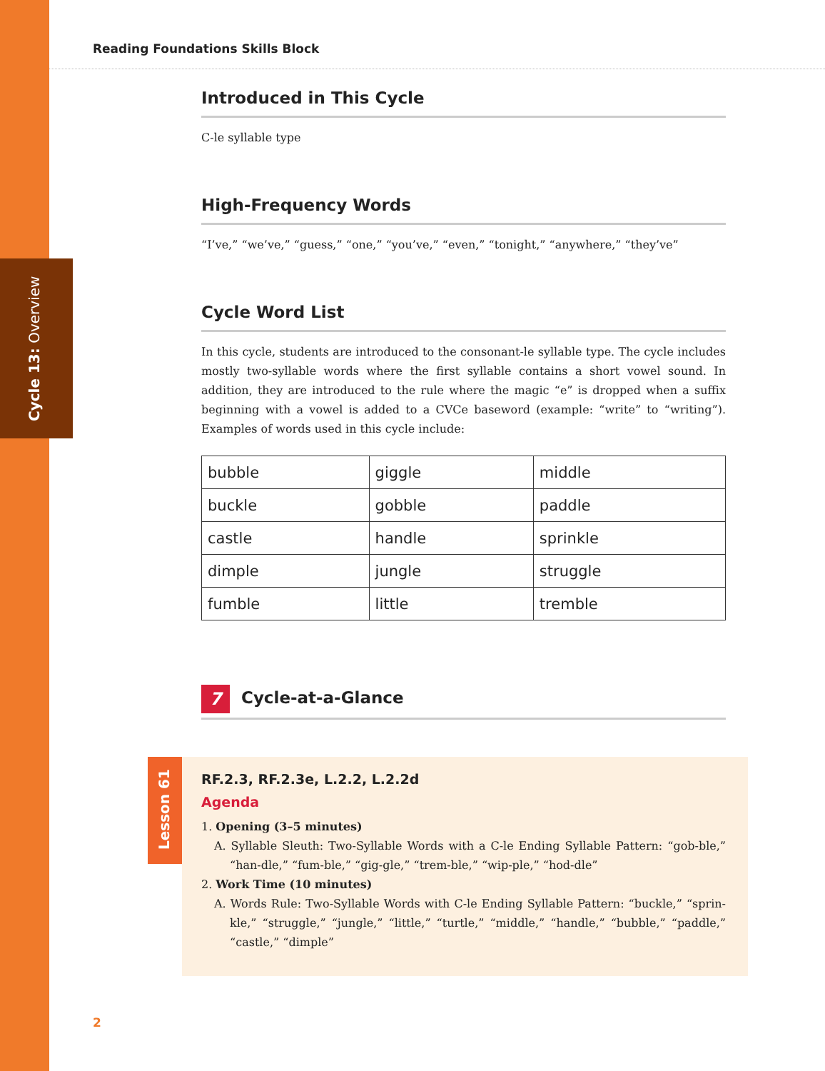Cycle 13: Overview
Reading Foundations Skills Block
Introduced in This Cycle
C-le syllable type
High-Frequency Words
“I’ve,” “we’ve,” “guess,” “one,” “you’ve,” “even,” “tonight,” “anywhere,” “they’ve”
Cycle Word List
In this cycle, students are introduced to the consonant-le syllable type. The cycle includes mostly two-syllable words where the first syllable contains a short vowel sound. In addition, they are introduced to the rule where the magic “e” is dropped when a suffix beginning with a vowel is added to a CVCe baseword (example: “write” to “writing”). Examples of words used in this cycle include:
| bubble | giggle | middle |
| buckle | gobble | paddle |
| castle | handle | sprinkle |
| dimple | jungle | struggle |
| fumble | little | tremble |
7 Cycle-at-a-Glance
Lesson 61
RF.2.3, RF.2.3e, L.2.2, L.2.2d
Agenda
1. Opening (3–5 minutes)
A. Syllable Sleuth: Two-Syllable Words with a C-le Ending Syllable Pattern: “gob-ble,” “han-dle,” “fum-ble,” “gig-gle,” “trem-ble,” “wip-ple,” “hod-dle”
2. Work Time (10 minutes)
A. Words Rule: Two-Syllable Words with C-le Ending Syllable Pattern: “buckle,” “sprin-kle,” “struggle,” “jungle,” “little,” “turtle,” “middle,” “handle,” “bubble,” “paddle,” “castle,” “dimple”
2